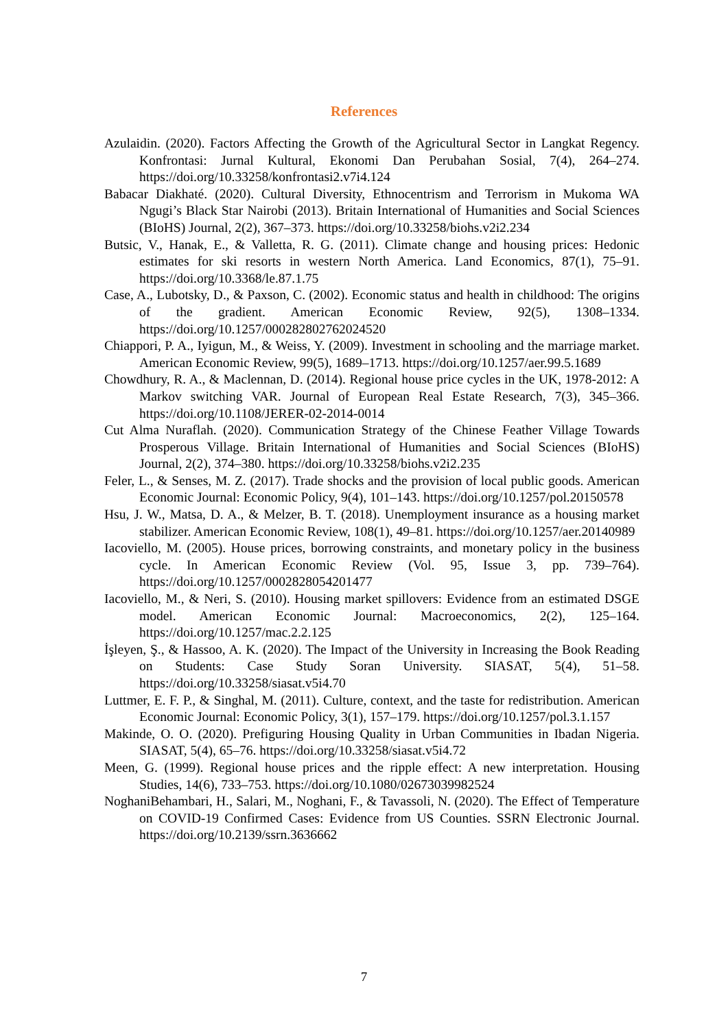References
Azulaidin. (2020). Factors Affecting the Growth of the Agricultural Sector in Langkat Regency. Konfrontasi: Jurnal Kultural, Ekonomi Dan Perubahan Sosial, 7(4), 264–274. https://doi.org/10.33258/konfrontasi2.v7i4.124
Babacar Diakhaté. (2020). Cultural Diversity, Ethnocentrism and Terrorism in Mukoma WA Ngugi’s Black Star Nairobi (2013). Britain International of Humanities and Social Sciences (BIoHS) Journal, 2(2), 367–373. https://doi.org/10.33258/biohs.v2i2.234
Butsic, V., Hanak, E., & Valletta, R. G. (2011). Climate change and housing prices: Hedonic estimates for ski resorts in western North America. Land Economics, 87(1), 75–91. https://doi.org/10.3368/le.87.1.75
Case, A., Lubotsky, D., & Paxson, C. (2002). Economic status and health in childhood: The origins of the gradient. American Economic Review, 92(5), 1308–1334. https://doi.org/10.1257/000282802762024520
Chiappori, P. A., Iyigun, M., & Weiss, Y. (2009). Investment in schooling and the marriage market. American Economic Review, 99(5), 1689–1713. https://doi.org/10.1257/aer.99.5.1689
Chowdhury, R. A., & Maclennan, D. (2014). Regional house price cycles in the UK, 1978-2012: A Markov switching VAR. Journal of European Real Estate Research, 7(3), 345–366. https://doi.org/10.1108/JERER-02-2014-0014
Cut Alma Nuraflah. (2020). Communication Strategy of the Chinese Feather Village Towards Prosperous Village. Britain International of Humanities and Social Sciences (BIoHS) Journal, 2(2), 374–380. https://doi.org/10.33258/biohs.v2i2.235
Feler, L., & Senses, M. Z. (2017). Trade shocks and the provision of local public goods. American Economic Journal: Economic Policy, 9(4), 101–143. https://doi.org/10.1257/pol.20150578
Hsu, J. W., Matsa, D. A., & Melzer, B. T. (2018). Unemployment insurance as a housing market stabilizer. American Economic Review, 108(1), 49–81. https://doi.org/10.1257/aer.20140989
Iacoviello, M. (2005). House prices, borrowing constraints, and monetary policy in the business cycle. In American Economic Review (Vol. 95, Issue 3, pp. 739–764). https://doi.org/10.1257/0002828054201477
Iacoviello, M., & Neri, S. (2010). Housing market spillovers: Evidence from an estimated DSGE model. American Economic Journal: Macroeconomics, 2(2), 125–164. https://doi.org/10.1257/mac.2.2.125
İşleyen, Ş., & Hassoo, A. K. (2020). The Impact of the University in Increasing the Book Reading on Students: Case Study Soran University. SIASAT, 5(4), 51–58. https://doi.org/10.33258/siasat.v5i4.70
Luttmer, E. F. P., & Singhal, M. (2011). Culture, context, and the taste for redistribution. American Economic Journal: Economic Policy, 3(1), 157–179. https://doi.org/10.1257/pol.3.1.157
Makinde, O. O. (2020). Prefiguring Housing Quality in Urban Communities in Ibadan Nigeria. SIASAT, 5(4), 65–76. https://doi.org/10.33258/siasat.v5i4.72
Meen, G. (1999). Regional house prices and the ripple effect: A new interpretation. Housing Studies, 14(6), 733–753. https://doi.org/10.1080/02673039982524
NoghaniBehambari, H., Salari, M., Noghani, F., & Tavassoli, N. (2020). The Effect of Temperature on COVID-19 Confirmed Cases: Evidence from US Counties. SSRN Electronic Journal. https://doi.org/10.2139/ssrn.3636662
7